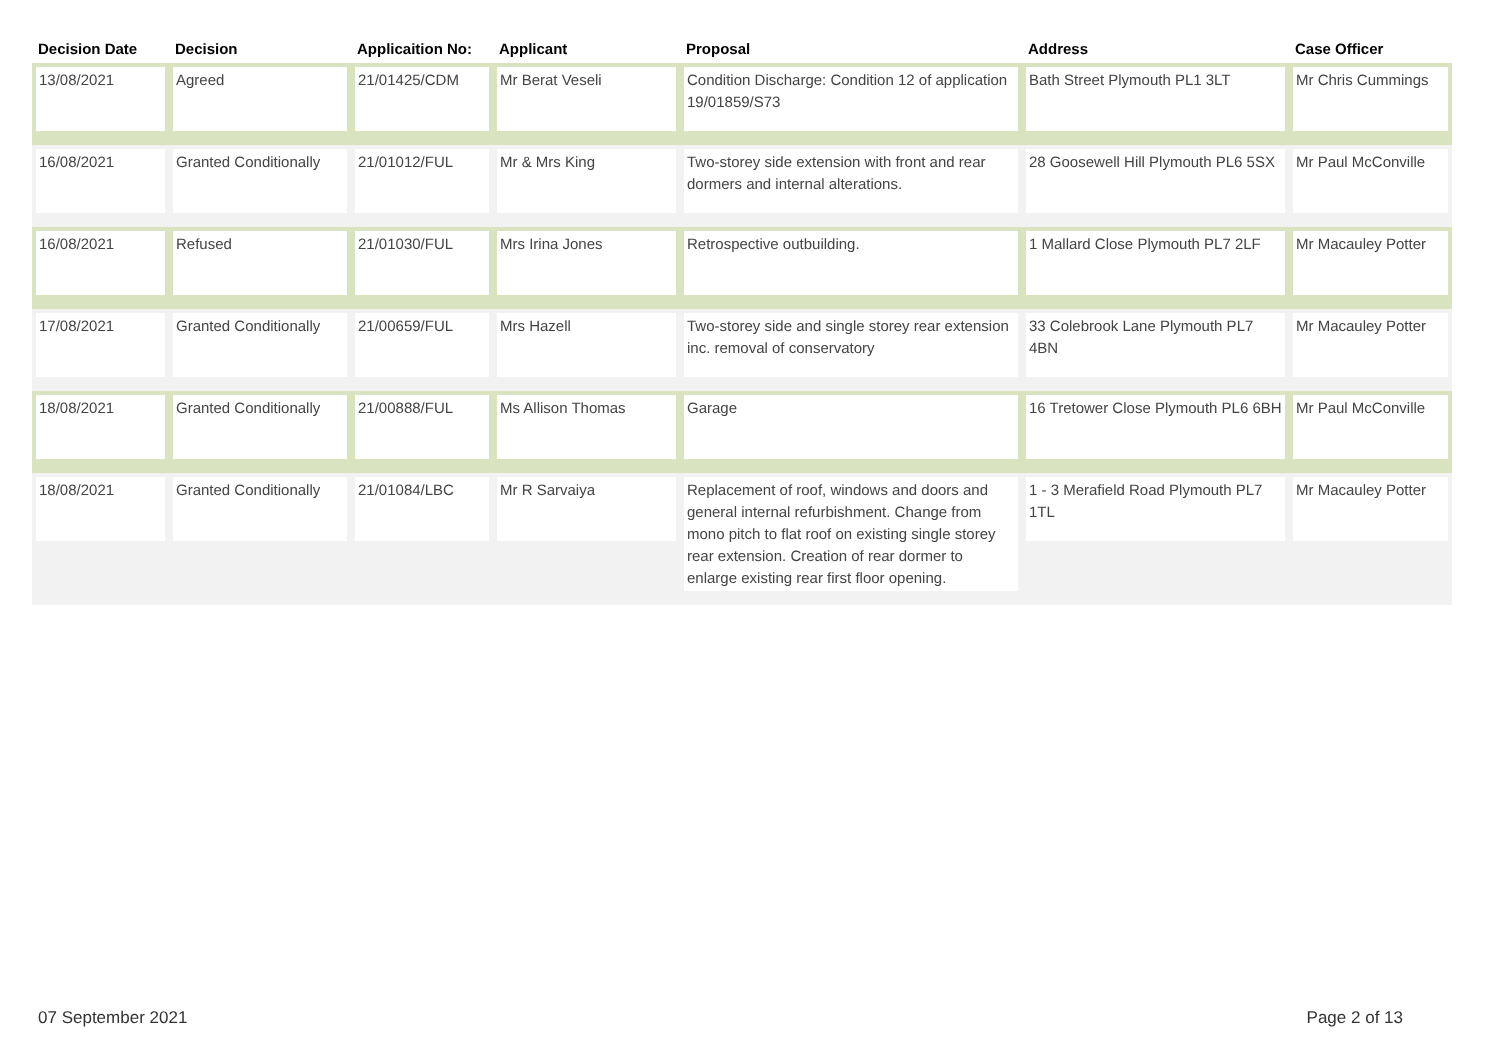| Decision Date | Decision | Applicaition No: | Applicant | Proposal | Address | Case Officer |
| --- | --- | --- | --- | --- | --- | --- |
| 13/08/2021 | Agreed | 21/01425/CDM | Mr Berat Veseli | Condition Discharge: Condition 12 of application 19/01859/S73 | Bath Street Plymouth PL1 3LT | Mr Chris Cummings |
| 16/08/2021 | Granted Conditionally | 21/01012/FUL | Mr & Mrs King | Two-storey side extension with front and rear dormers and internal alterations. | 28 Goosewell Hill Plymouth PL6 5SX | Mr Paul McConville |
| 16/08/2021 | Refused | 21/01030/FUL | Mrs Irina Jones | Retrospective outbuilding. | 1 Mallard Close Plymouth PL7 2LF | Mr Macauley Potter |
| 17/08/2021 | Granted Conditionally | 21/00659/FUL | Mrs Hazell | Two-storey side and single storey rear extension inc. removal of conservatory | 33 Colebrook Lane Plymouth PL7 4BN | Mr Macauley Potter |
| 18/08/2021 | Granted Conditionally | 21/00888/FUL | Ms Allison Thomas | Garage | 16 Tretower Close Plymouth PL6 6BH | Mr Paul McConville |
| 18/08/2021 | Granted Conditionally | 21/01084/LBC | Mr R Sarvaiya | Replacement of roof, windows and doors and general internal refurbishment. Change from mono pitch to flat roof on existing single storey rear extension. Creation of rear dormer to enlarge existing rear first floor opening. | 1 - 3 Merafield Road Plymouth PL7 1TL | Mr Macauley Potter |
07 September 2021 Page 2 of 13